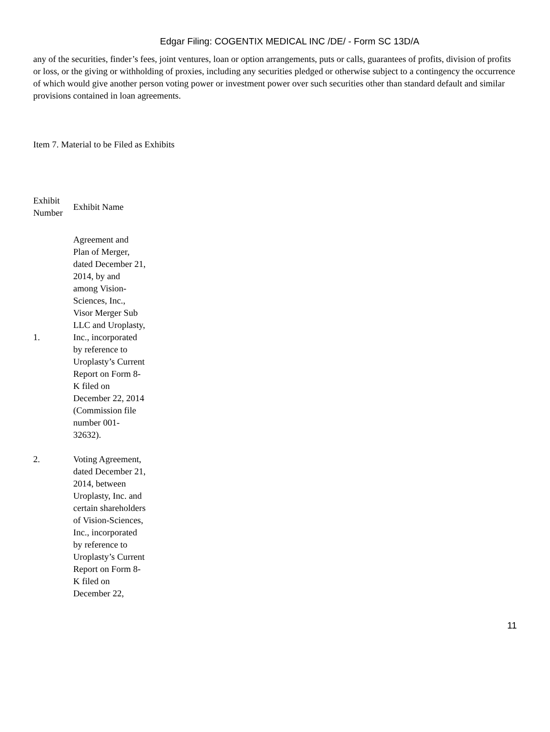Edgar Filing: COGENTIX MEDICAL INC /DE/ - Form SC 13D/A
any of the securities, finder’s fees, joint ventures, loan or option arrangements, puts or calls, guarantees of profits, division of profits or loss, or the giving or withholding of proxies, including any securities pledged or otherwise subject to a contingency the occurrence of which would give another person voting power or investment power over such securities other than standard default and similar provisions contained in loan agreements.
Item 7. Material to be Filed as Exhibits
| Exhibit Number | Exhibit Name |
| --- | --- |
| 1. | Agreement and Plan of Merger, dated December 21, 2014, by and among Vision-Sciences, Inc., Visor Merger Sub LLC and Uroplasty, Inc., incorporated by reference to Uroplasty’s Current Report on Form 8-K filed on December 22, 2014 (Commission file number 001-32632). |
| 2. | Voting Agreement, dated December 21, 2014, between Uroplasty, Inc. and certain shareholders of Vision-Sciences, Inc., incorporated by reference to Uroplasty’s Current Report on Form 8-K filed on December 22, |
11